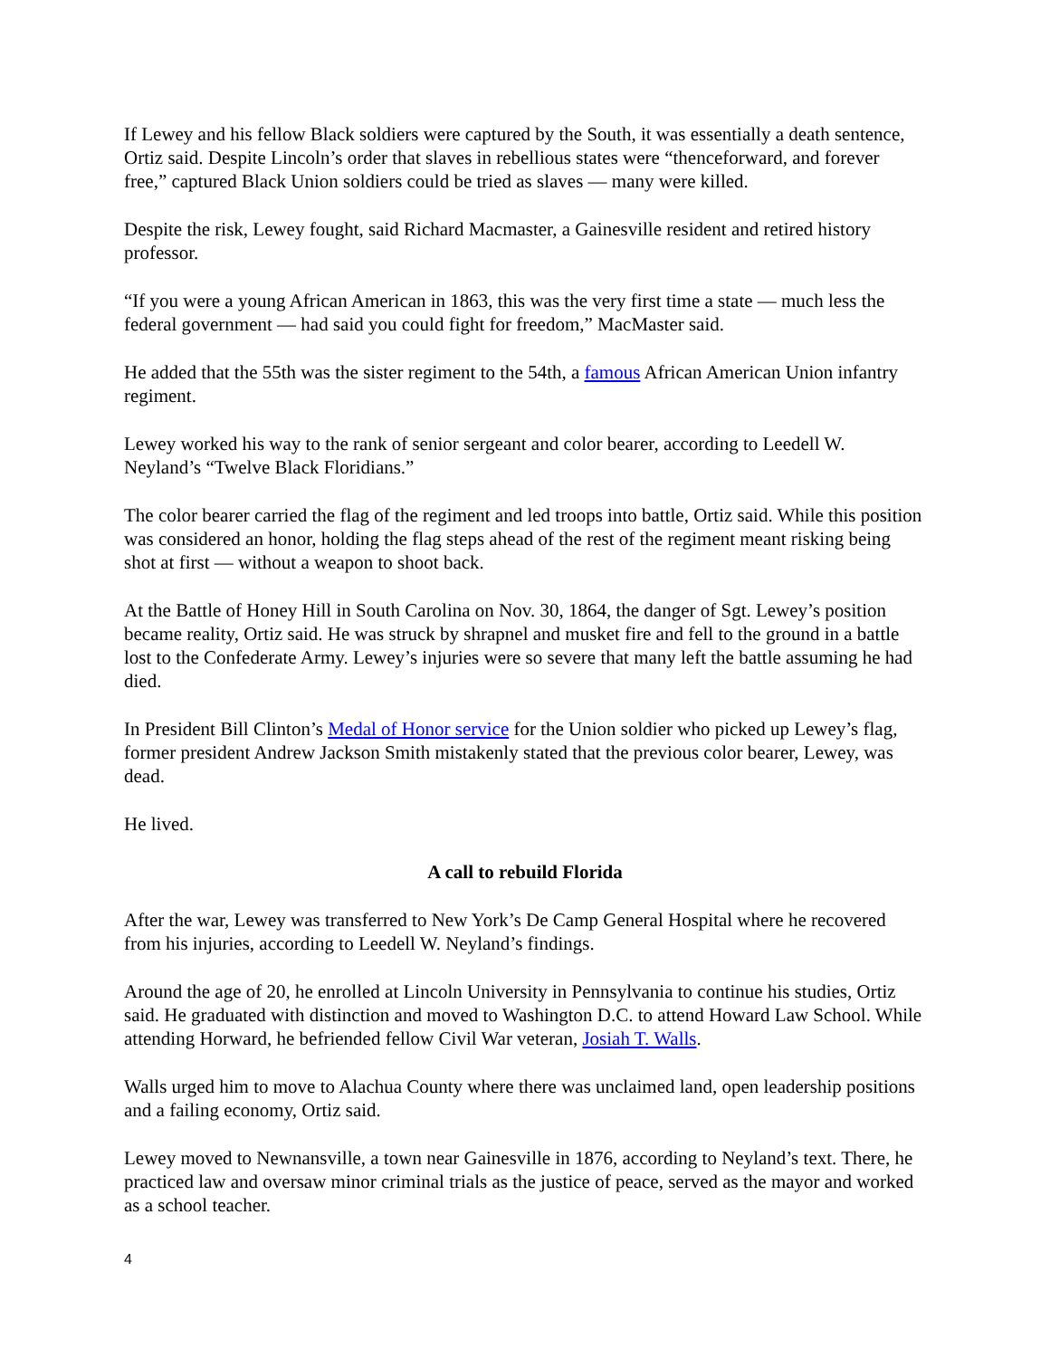If Lewey and his fellow Black soldiers were captured by the South, it was essentially a death sentence, Ortiz said. Despite Lincoln’s order that slaves in rebellious states were “thenceforward, and forever free,” captured Black Union soldiers could be tried as slaves — many were killed.
Despite the risk, Lewey fought, said Richard Macmaster, a Gainesville resident and retired history professor.
“If you were a young African American in 1863, this was the very first time a state — much less the federal government — had said you could fight for freedom,” MacMaster said.
He added that the 55th was the sister regiment to the 54th, a famous African American Union infantry regiment.
Lewey worked his way to the rank of senior sergeant and color bearer, according to Leedell W. Neyland’s “Twelve Black Floridians.”
The color bearer carried the flag of the regiment and led troops into battle, Ortiz said. While this position was considered an honor, holding the flag steps ahead of the rest of the regiment meant risking being shot at first — without a weapon to shoot back.
At the Battle of Honey Hill in South Carolina on Nov. 30, 1864, the danger of Sgt. Lewey’s position became reality, Ortiz said. He was struck by shrapnel and musket fire and fell to the ground in a battle lost to the Confederate Army. Lewey’s injuries were so severe that many left the battle assuming he had died.
In President Bill Clinton’s Medal of Honor service for the Union soldier who picked up Lewey’s flag, former president Andrew Jackson Smith mistakenly stated that the previous color bearer, Lewey, was dead.
He lived.
A call to rebuild Florida
After the war, Lewey was transferred to New York’s De Camp General Hospital where he recovered from his injuries, according to Leedell W. Neyland’s findings.
Around the age of 20, he enrolled at Lincoln University in Pennsylvania to continue his studies, Ortiz said. He graduated with distinction and moved to Washington D.C. to attend Howard Law School. While attending Horward, he befriended fellow Civil War veteran, Josiah T. Walls.
Walls urged him to move to Alachua County where there was unclaimed land, open leadership positions and a failing economy, Ortiz said.
Lewey moved to Newnansville, a town near Gainesville in 1876, according to Neyland’s text. There, he practiced law and oversaw minor criminal trials as the justice of peace, served as the mayor and worked as a school teacher.
4